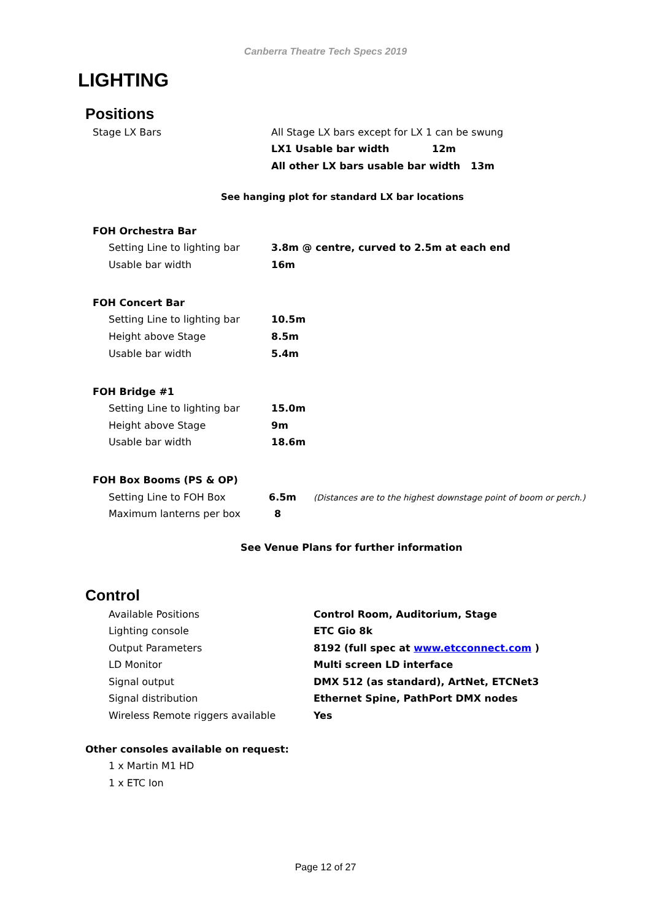Canberra Theatre Tech Specs 2019
LIGHTING
Positions
Stage LX Bars All Stage LX bars except for LX 1 can be swung
LX1 Usable bar width 12m
All other LX bars usable bar width 13m
See hanging plot for standard LX bar locations
FOH Orchestra Bar
Setting Line to lighting bar 3.8m @ centre, curved to 2.5m at each end
Usable bar width 16m
FOH Concert Bar
Setting Line to lighting bar 10.5m
Height above Stage 8.5m
Usable bar width 5.4m
FOH Bridge #1
Setting Line to lighting bar 15.0m
Height above Stage 9m
Usable bar width 18.6m
FOH Box Booms (PS & OP)
Setting Line to FOH Box 6.5m (Distances are to the highest downstage point of boom or perch.)
Maximum lanterns per box 8
See Venue Plans for further information
Control
Available Positions Control Room, Auditorium, Stage
Lighting console ETC Gio 8k
Output Parameters 8192 (full spec at www.etcconnect.com )
LD Monitor Multi screen LD interface
Signal output DMX 512 (as standard), ArtNet, ETCNet3
Signal distribution Ethernet Spine, PathPort DMX nodes
Wireless Remote riggers available Yes
Other consoles available on request:
1 x Martin M1 HD
1 x ETC Ion
Page 12 of 27